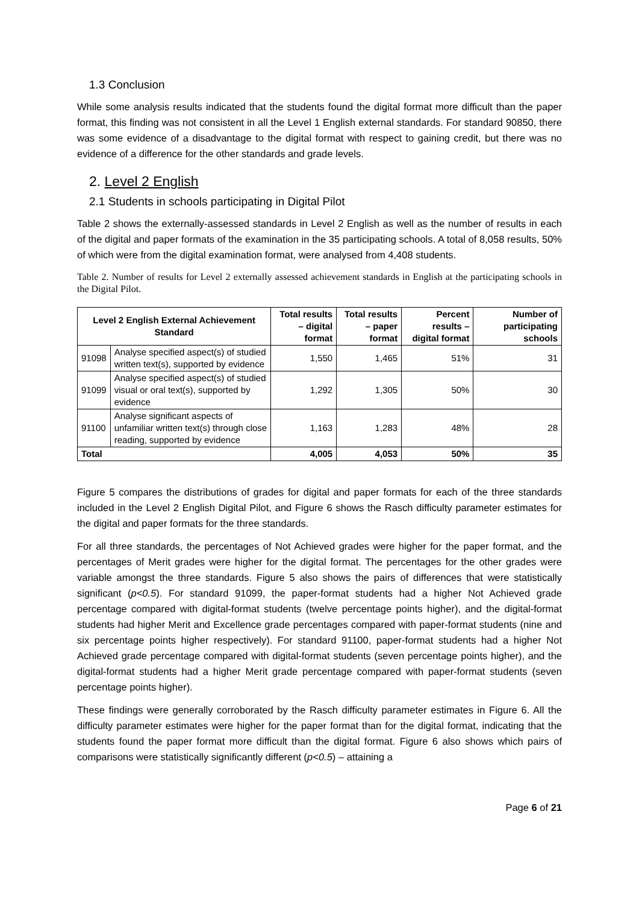1.3 Conclusion
While some analysis results indicated that the students found the digital format more difficult than the paper format, this finding was not consistent in all the Level 1 English external standards. For standard 90850, there was some evidence of a disadvantage to the digital format with respect to gaining credit, but there was no evidence of a difference for the other standards and grade levels.
2. Level 2 English
2.1 Students in schools participating in Digital Pilot
Table 2 shows the externally-assessed standards in Level 2 English as well as the number of results in each of the digital and paper formats of the examination in the 35 participating schools. A total of 8,058 results, 50% of which were from the digital examination format, were analysed from 4,408 students.
Table 2. Number of results for Level 2 externally assessed achievement standards in English at the participating schools in the Digital Pilot.
| Level 2 English External Achievement Standard | | Total results – digital format | Total results – paper format | Percent results – digital format | Number of participating schools |
| --- | --- | --- | --- | --- | --- |
| 91098 | Analyse specified aspect(s) of studied written text(s), supported by evidence | 1,550 | 1,465 | 51% | 31 |
| 91099 | Analyse specified aspect(s) of studied visual or oral text(s), supported by evidence | 1,292 | 1,305 | 50% | 30 |
| 91100 | Analyse significant aspects of unfamiliar written text(s) through close reading, supported by evidence | 1,163 | 1,283 | 48% | 28 |
| Total | | 4,005 | 4,053 | 50% | 35 |
Figure 5 compares the distributions of grades for digital and paper formats for each of the three standards included in the Level 2 English Digital Pilot, and Figure 6 shows the Rasch difficulty parameter estimates for the digital and paper formats for the three standards.
For all three standards, the percentages of Not Achieved grades were higher for the paper format, and the percentages of Merit grades were higher for the digital format. The percentages for the other grades were variable amongst the three standards. Figure 5 also shows the pairs of differences that were statistically significant (p<0.5). For standard 91099, the paper-format students had a higher Not Achieved grade percentage compared with digital-format students (twelve percentage points higher), and the digital-format students had higher Merit and Excellence grade percentages compared with paper-format students (nine and six percentage points higher respectively). For standard 91100, paper-format students had a higher Not Achieved grade percentage compared with digital-format students (seven percentage points higher), and the digital-format students had a higher Merit grade percentage compared with paper-format students (seven percentage points higher).
These findings were generally corroborated by the Rasch difficulty parameter estimates in Figure 6. All the difficulty parameter estimates were higher for the paper format than for the digital format, indicating that the students found the paper format more difficult than the digital format. Figure 6 also shows which pairs of comparisons were statistically significantly different (p<0.5) – attaining a
Page 6 of 21